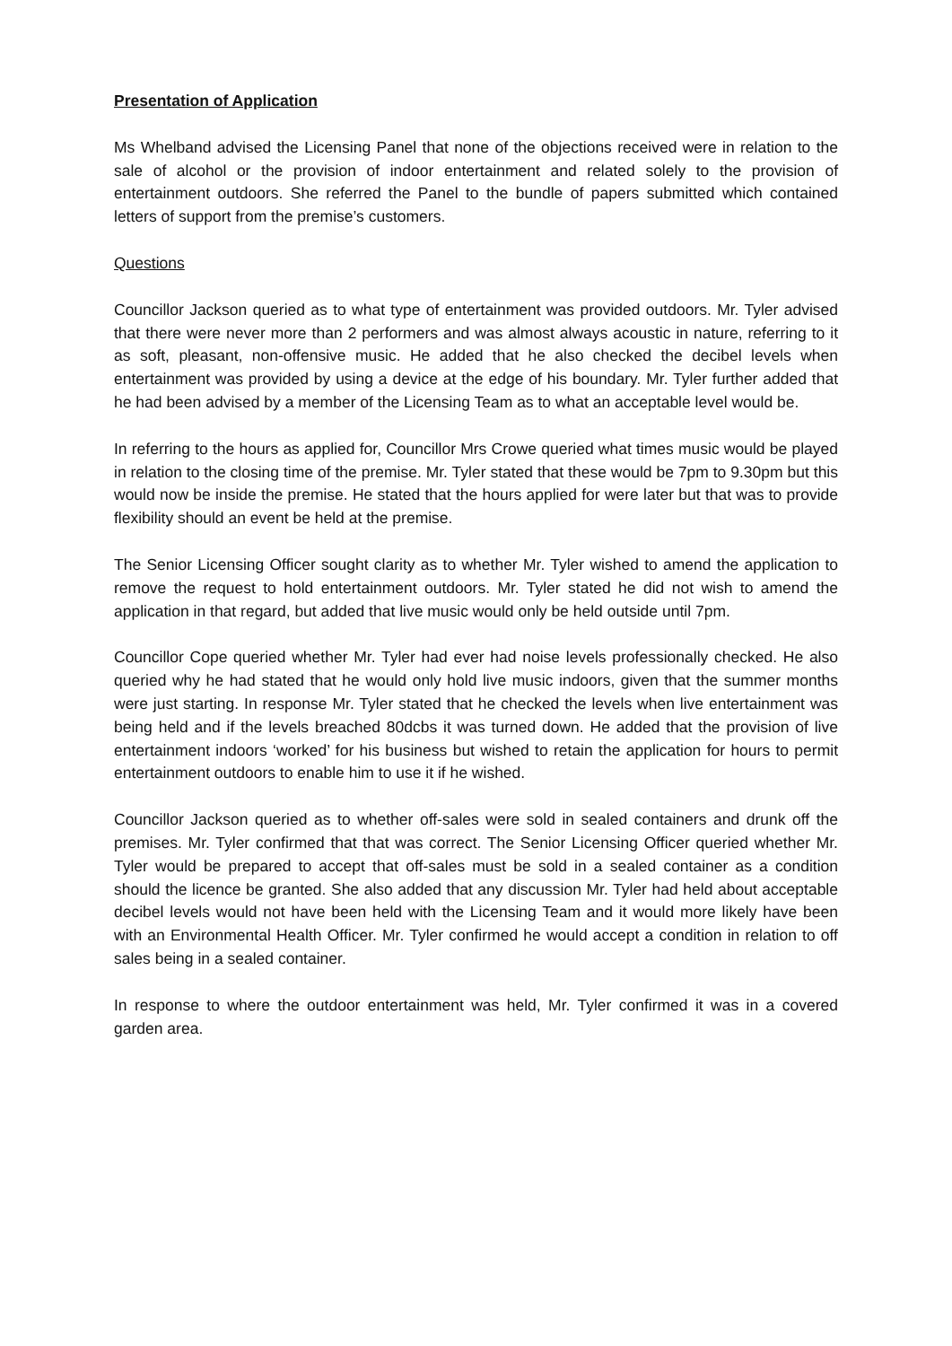Presentation of Application
Ms Whelband advised the Licensing Panel that none of the objections received were in relation to the sale of alcohol or the provision of indoor entertainment and related solely to the provision of entertainment outdoors. She referred the Panel to the bundle of papers submitted which contained letters of support from the premise’s customers.
Questions
Councillor Jackson queried as to what type of entertainment was provided outdoors. Mr. Tyler advised that there were never more than 2 performers and was almost always acoustic in nature, referring to it as soft, pleasant, non-offensive music. He added that he also checked the decibel levels when entertainment was provided by using a device at the edge of his boundary. Mr. Tyler further added that he had been advised by a member of the Licensing Team as to what an acceptable level would be.
In referring to the hours as applied for, Councillor Mrs Crowe queried what times music would be played in relation to the closing time of the premise. Mr. Tyler stated that these would be 7pm to 9.30pm but this would now be inside the premise. He stated that the hours applied for were later but that was to provide flexibility should an event be held at the premise.
The Senior Licensing Officer sought clarity as to whether Mr. Tyler wished to amend the application to remove the request to hold entertainment outdoors. Mr. Tyler stated he did not wish to amend the application in that regard, but added that live music would only be held outside until 7pm.
Councillor Cope queried whether Mr. Tyler had ever had noise levels professionally checked. He also queried why he had stated that he would only hold live music indoors, given that the summer months were just starting. In response Mr. Tyler stated that he checked the levels when live entertainment was being held and if the levels breached 80dcbs it was turned down. He added that the provision of live entertainment indoors ‘worked’ for his business but wished to retain the application for hours to permit entertainment outdoors to enable him to use it if he wished.
Councillor Jackson queried as to whether off-sales were sold in sealed containers and drunk off the premises. Mr. Tyler confirmed that that was correct. The Senior Licensing Officer queried whether Mr. Tyler would be prepared to accept that off-sales must be sold in a sealed container as a condition should the licence be granted. She also added that any discussion Mr. Tyler had held about acceptable decibel levels would not have been held with the Licensing Team and it would more likely have been with an Environmental Health Officer. Mr. Tyler confirmed he would accept a condition in relation to off sales being in a sealed container.
In response to where the outdoor entertainment was held, Mr. Tyler confirmed it was in a covered garden area.